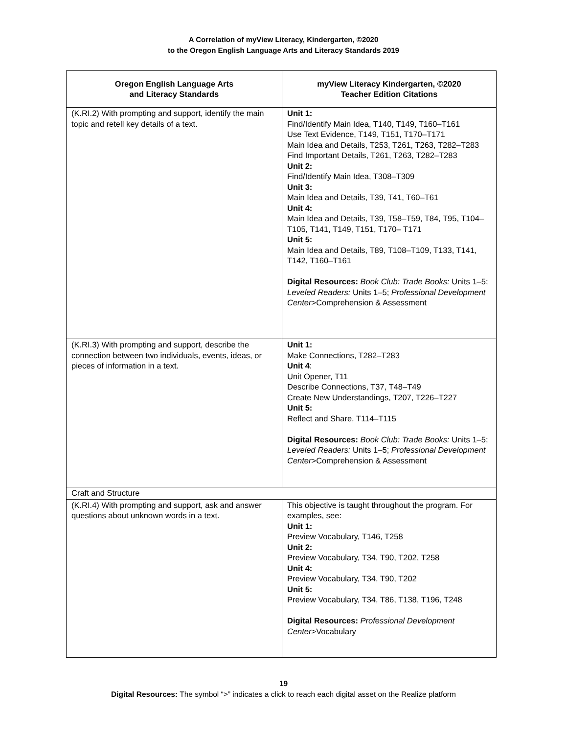A Correlation of myView Literacy, Kindergarten, ©2020
to the Oregon English Language Arts and Literacy Standards 2019
| Oregon English Language Arts and Literacy Standards | myView Literacy Kindergarten, ©2020 Teacher Edition Citations |
| --- | --- |
| (K.RI.2) With prompting and support, identify the main topic and retell key details of a text. | Unit 1: Find/Identify Main Idea, T140, T149, T160–T161 Use Text Evidence, T149, T151, T170–T171 Main Idea and Details, T253, T261, T263, T282–T283 Find Important Details, T261, T263, T282–T283 Unit 2: Find/Identify Main Idea, T308–T309 Unit 3: Main Idea and Details, T39, T41, T60–T61 Unit 4: Main Idea and Details, T39, T58–T59, T84, T95, T104–T105, T141, T149, T151, T170– T171 Unit 5: Main Idea and Details, T89, T108–T109, T133, T141, T142, T160–T161 Digital Resources: Book Club: Trade Books: Units 1–5; Leveled Readers: Units 1–5; Professional Development Center >Comprehension & Assessment |
| (K.RI.3) With prompting and support, describe the connection between two individuals, events, ideas, or pieces of information in a text. | Unit 1: Make Connections, T282–T283 Unit 4 : Unit Opener, T11 Describe Connections, T37, T48–T49 Create New Understandings, T207, T226–T227 Unit 5: Reflect and Share, T114–T115 Digital Resources: Book Club: Trade Books: Units 1–5; Leveled Readers: Units 1–5; Professional Development Center >Comprehension & Assessment |
| Craft and Structure | |
| (K.RI.4) With prompting and support, ask and answer questions about unknown words in a text. | This objective is taught throughout the program. For examples, see: Unit 1: Preview Vocabulary, T146, T258 Unit 2: Preview Vocabulary, T34, T90, T202, T258 Unit 4: Preview Vocabulary, T34, T90, T202 Unit 5: Preview Vocabulary, T34, T86, T138, T196, T248 Digital Resources: Professional Development Center >Vocabulary |
19
Digital Resources: The symbol “>” indicates a click to reach each digital asset on the Realize platform